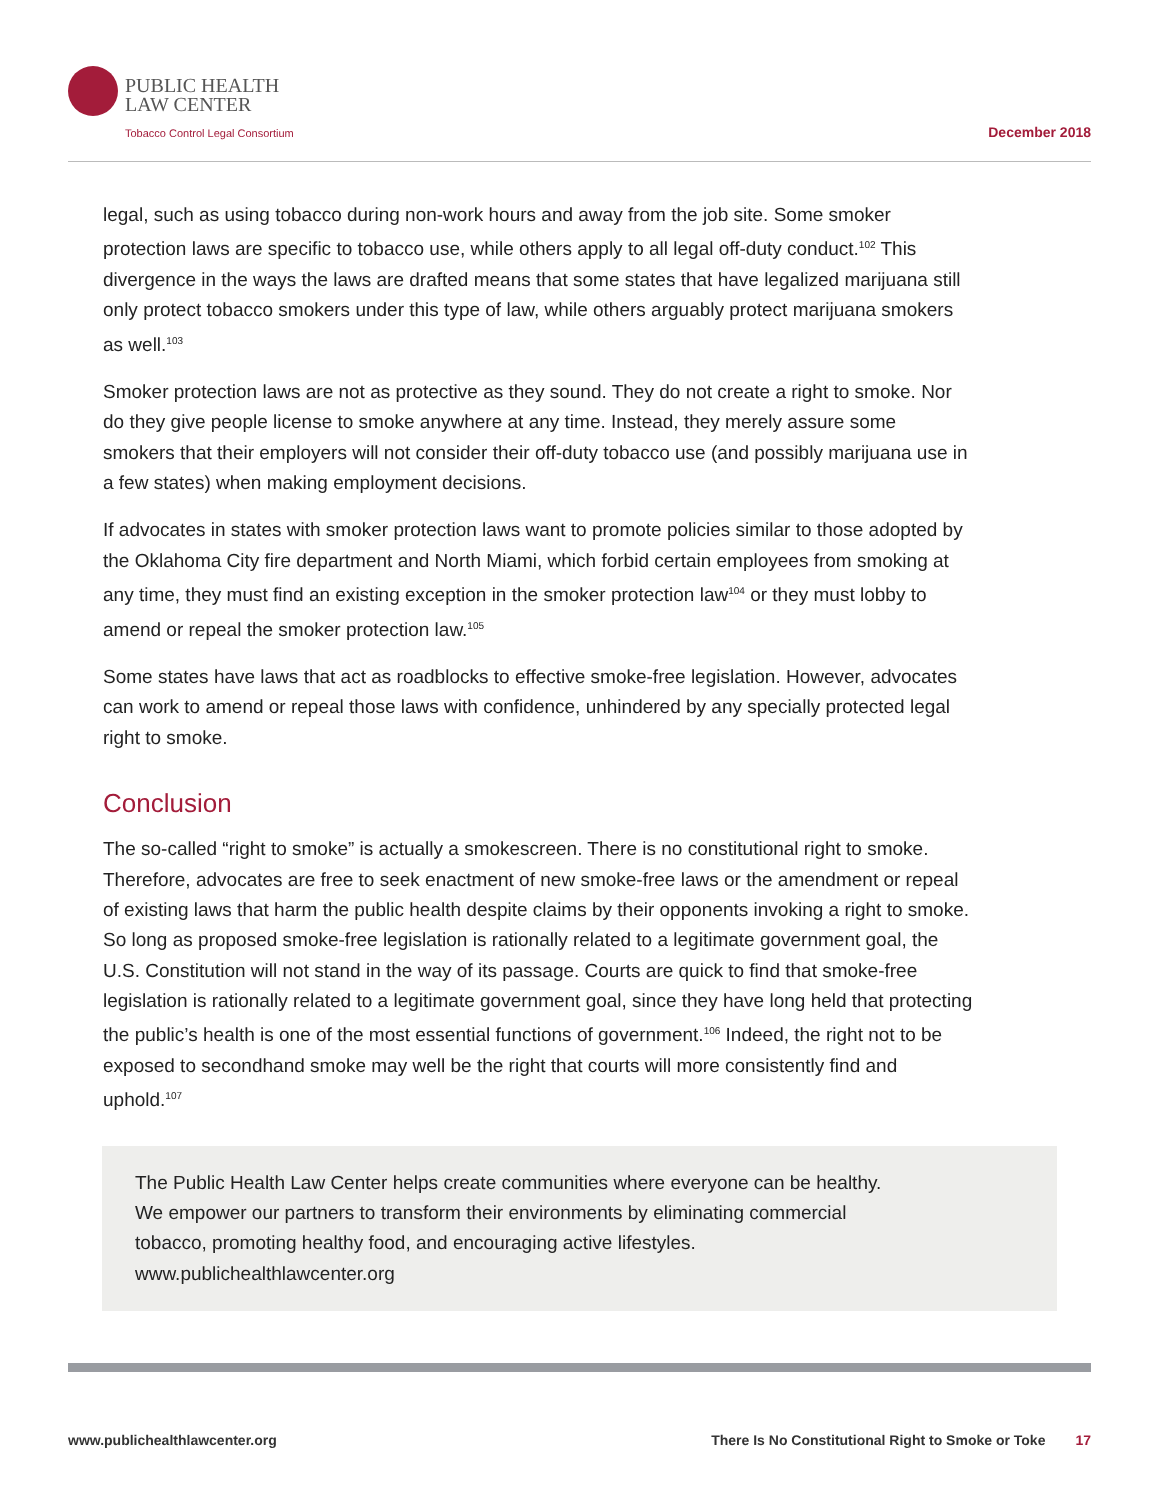PUBLIC HEALTH
LAW CENTER
Tobacco Control Legal Consortium
December 2018
legal, such as using tobacco during non-work hours and away from the job site. Some smoker protection laws are specific to tobacco use, while others apply to all legal off-duty conduct.<sup>102</sup> This divergence in the ways the laws are drafted means that some states that have legalized marijuana still only protect tobacco smokers under this type of law, while others arguably protect marijuana smokers as well.<sup>103</sup>
Smoker protection laws are not as protective as they sound. They do not create a right to smoke. Nor do they give people license to smoke anywhere at any time. Instead, they merely assure some smokers that their employers will not consider their off-duty tobacco use (and possibly marijuana use in a few states) when making employment decisions.
If advocates in states with smoker protection laws want to promote policies similar to those adopted by the Oklahoma City fire department and North Miami, which forbid certain employees from smoking at any time, they must find an existing exception in the smoker protection law<sup>104</sup> or they must lobby to amend or repeal the smoker protection law.<sup>105</sup>
Some states have laws that act as roadblocks to effective smoke-free legislation. However, advocates can work to amend or repeal those laws with confidence, unhindered by any specially protected legal right to smoke.
Conclusion
The so-called “right to smoke” is actually a smokescreen. There is no constitutional right to smoke. Therefore, advocates are free to seek enactment of new smoke-free laws or the amendment or repeal of existing laws that harm the public health despite claims by their opponents invoking a right to smoke. So long as proposed smoke-free legislation is rationally related to a legitimate government goal, the U.S. Constitution will not stand in the way of its passage. Courts are quick to find that smoke-free legislation is rationally related to a legitimate government goal, since they have long held that protecting the public’s health is one of the most essential functions of government.<sup>106</sup> Indeed, the right not to be exposed to secondhand smoke may well be the right that courts will more consistently find and uphold.<sup>107</sup>
The Public Health Law Center helps create communities where everyone can be healthy.
We empower our partners to transform their environments by eliminating commercial
tobacco, promoting healthy food, and encouraging active lifestyles.
www.publichealthlawcenter.org
www.publichealthlawcenter.org There Is No Constitutional Right to Smoke or Toke 17